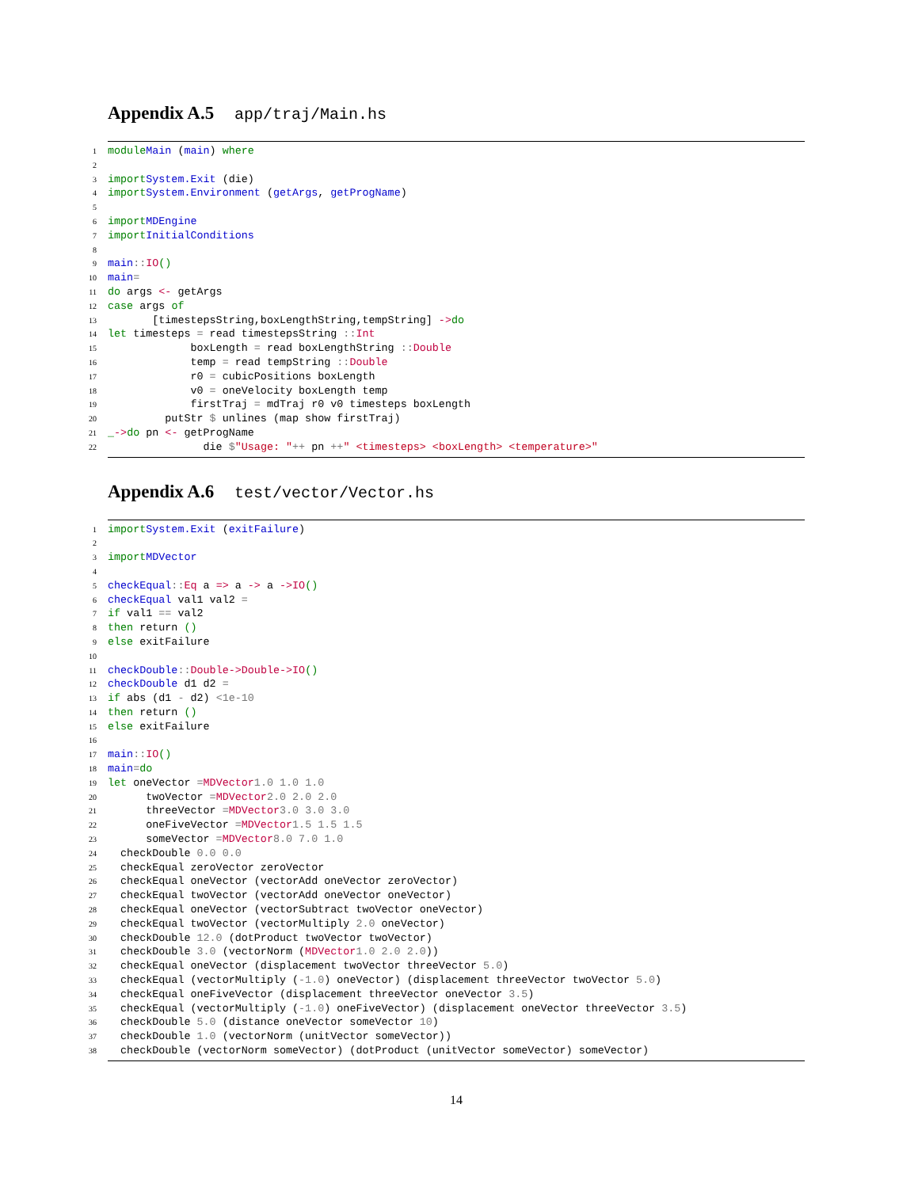Appendix A.5 app/traj/Main.hs
1
module Main (main) where
2
3
import System.Exit (die)
4
import System.Environment (getArgs, getProgName)
5
6
import MDEngine
7
import InitialConditions
8
9
main :: IO ()
10
main =
11
do args <- getArgs
12
case args of
13
[timestepsString,boxLengthString,tempString] -> do
14
let timesteps = read timestepsString :: Int
15
boxLength = read boxLengthString :: Double
16
temp = read tempString :: Double
17
r0 = cubicPositions boxLength
18
v0 = oneVelocity boxLength temp
19
firstTraj = mdTraj r0 v0 timesteps boxLength
20
putStr $ unlines (map show firstTraj)
21
_ -> do pn <- getProgName
22
die $ "Usage: " ++ pn ++ " <timesteps> <boxLength> <temperature>"
Appendix A.6 test/vector/Vector.hs
1
import System.Exit (exitFailure)
2
3
import MDVector
4
5
checkEqual :: Eq a => a -> a -> IO ()
6
checkEqual val1 val2 =
7
if val1 == val2
8
then return ()
9
else exitFailure
10
11
checkDouble :: Double -> Double -> IO ()
12
checkDouble d1 d2 =
13
if abs (d1 - d2) < 1e-10
14
then return ()
15
else exitFailure
16
17
main :: IO ()
18
main = do
19
let oneVector = MDVector 1.0 1.0 1.0
20
twoVector = MDVector 2.0 2.0 2.0
21
threeVector = MDVector 3.0 3.0 3.0
22
oneFiveVector = MDVector 1.5 1.5 1.5
23
someVector = MDVector 8.0 7.0 1.0
24
checkDouble 0.0 0.0
25
checkEqual zeroVector zeroVector
26
checkEqual oneVector (vectorAdd oneVector zeroVector)
27
checkEqual twoVector (vectorAdd oneVector oneVector)
28
checkEqual oneVector (vectorSubtract twoVector oneVector)
29
checkEqual twoVector (vectorMultiply 2.0 oneVector)
30
checkDouble 12.0 (dotProduct twoVector twoVector)
31
checkDouble 3.0 (vectorNorm (MDVector 1.0 2.0 2.0))
32
checkEqual oneVector (displacement twoVector threeVector 5.0)
33
checkEqual (vectorMultiply (-1.0) oneVector) (displacement threeVector twoVector 5.0)
34
checkEqual oneFiveVector (displacement threeVector oneVector 3.5)
35
checkEqual (vectorMultiply (-1.0) oneFiveVector) (displacement oneVector threeVector 3.5)
36
checkDouble 5.0 (distance oneVector someVector 10)
37
checkDouble 1.0 (vectorNorm (unitVector someVector))
38
checkDouble (vectorNorm someVector) (dotProduct (unitVector someVector) someVector)
14